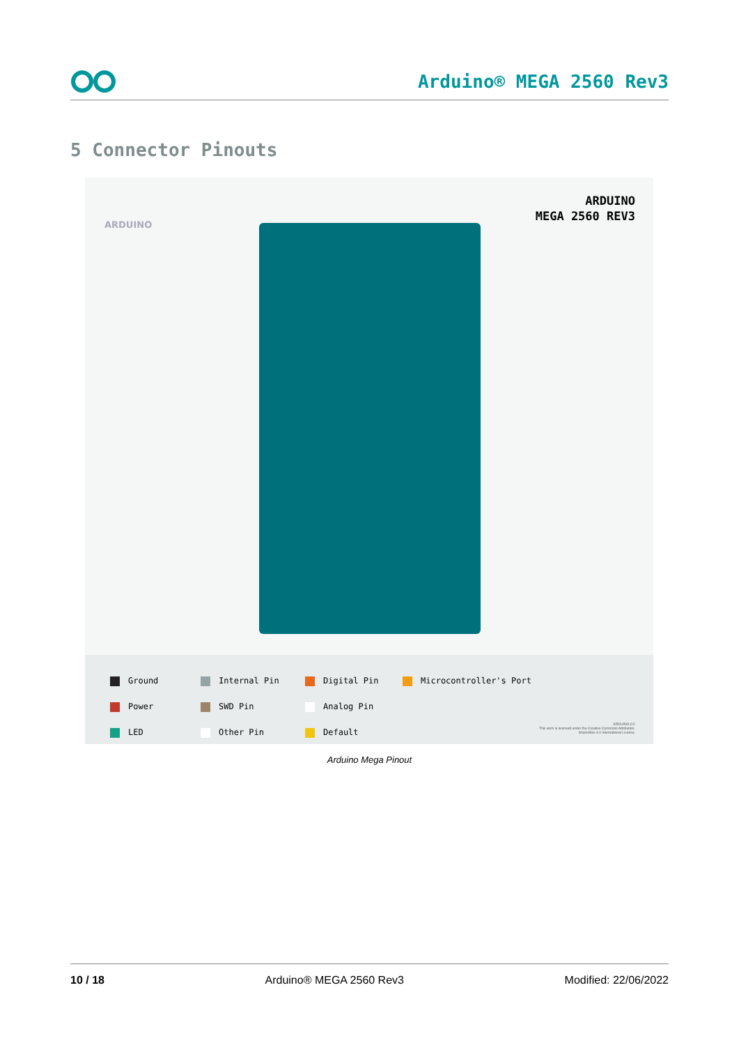Arduino® MEGA 2560 Rev3
5 Connector Pinouts
ARDUINO
ARDUINO
MEGA 2560 REV3
Ground Internal Pin Digital Pin Microcontroller's Port Power SWD Pin Analog Pin LED Other Pin Default
ARDUINO.CC
This work is licensed under the Creative Commons Attribution-ShareAlike 4.0 International License.
Arduino Mega Pinout
10 / 18 Arduino® MEGA 2560 Rev3 Modified: 22/06/2022